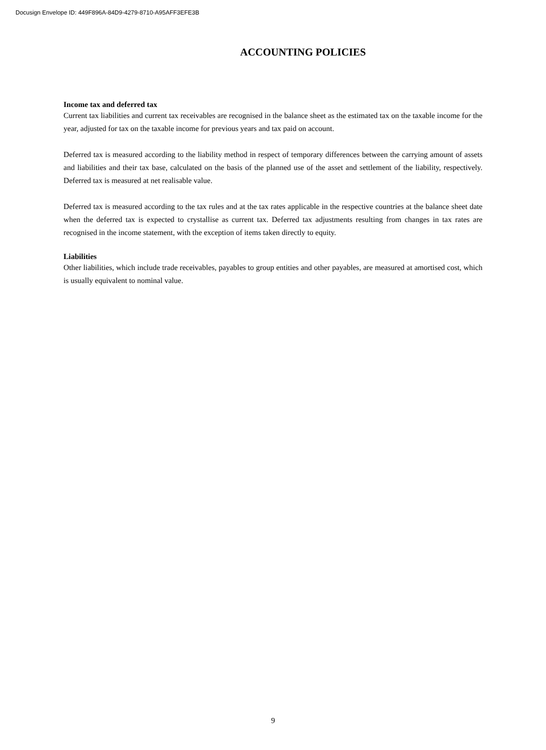Docusign Envelope ID: 449F896A-84D9-4279-8710-A95AFF3EFE3B
ACCOUNTING POLICIES
Income tax and deferred tax
Current tax liabilities and current tax receivables are recognised in the balance sheet as the estimated tax on the taxable income for the year, adjusted for tax on the taxable income for previous years and tax paid on account.
Deferred tax is measured according to the liability method in respect of temporary differences between the carrying amount of assets and liabilities and their tax base, calculated on the basis of the planned use of the asset and settlement of the liability, respectively. Deferred tax is measured at net realisable value.
Deferred tax is measured according to the tax rules and at the tax rates applicable in the respective countries at the balance sheet date when the deferred tax is expected to crystallise as current tax. Deferred tax adjustments resulting from changes in tax rates are recognised in the income statement, with the exception of items taken directly to equity.
Liabilities
Other liabilities, which include trade receivables, payables to group entities and other payables, are measured at amortised cost, which is usually equivalent to nominal value.
9